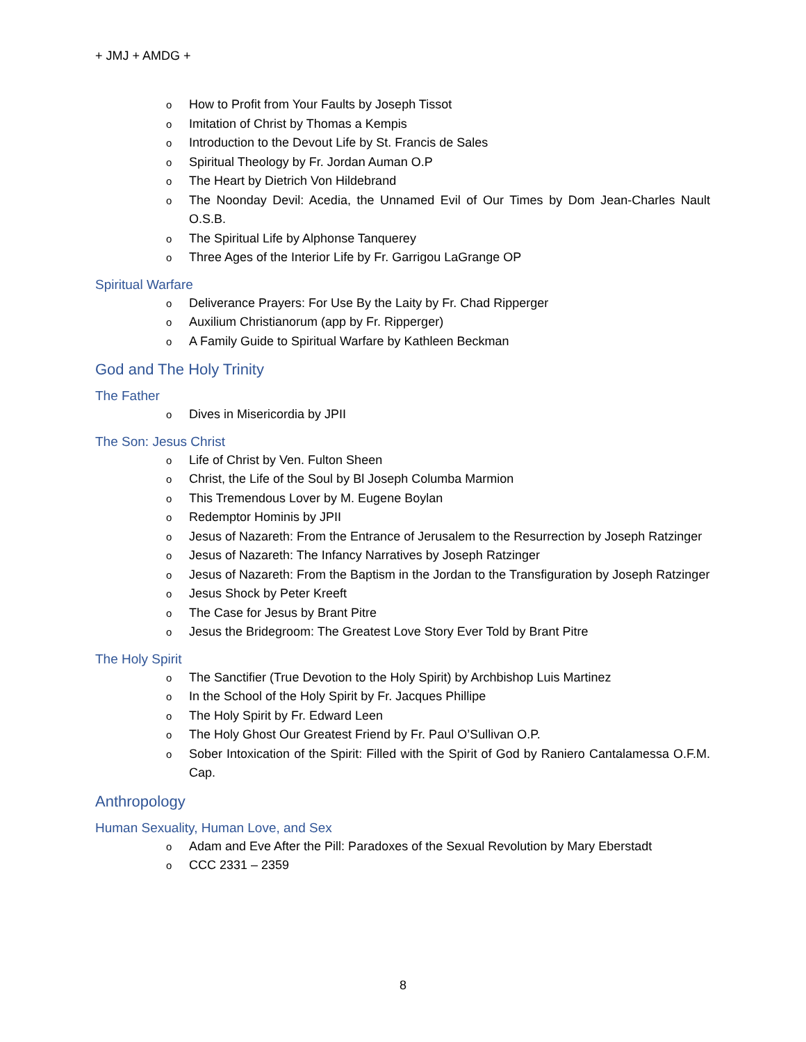+ JMJ + AMDG +
o How to Profit from Your Faults by Joseph Tissot
o Imitation of Christ by Thomas a Kempis
o Introduction to the Devout Life by St. Francis de Sales
o Spiritual Theology by Fr. Jordan Auman O.P
o The Heart by Dietrich Von Hildebrand
o The Noonday Devil: Acedia, the Unnamed Evil of Our Times by Dom Jean-Charles Nault O.S.B.
o The Spiritual Life by Alphonse Tanquerey
o Three Ages of the Interior Life by Fr. Garrigou LaGrange OP
Spiritual Warfare
o Deliverance Prayers: For Use By the Laity by Fr. Chad Ripperger
o Auxilium Christianorum (app by Fr. Ripperger)
o A Family Guide to Spiritual Warfare by Kathleen Beckman
God and The Holy Trinity
The Father
o Dives in Misericordia by JPII
The Son: Jesus Christ
o Life of Christ by Ven. Fulton Sheen
o Christ, the Life of the Soul by Bl Joseph Columba Marmion
o This Tremendous Lover by M. Eugene Boylan
o Redemptor Hominis by JPII
o Jesus of Nazareth: From the Entrance of Jerusalem to the Resurrection by Joseph Ratzinger
o Jesus of Nazareth: The Infancy Narratives by Joseph Ratzinger
o Jesus of Nazareth: From the Baptism in the Jordan to the Transfiguration by Joseph Ratzinger
o Jesus Shock by Peter Kreeft
o The Case for Jesus by Brant Pitre
o Jesus the Bridegroom: The Greatest Love Story Ever Told by Brant Pitre
The Holy Spirit
o The Sanctifier (True Devotion to the Holy Spirit) by Archbishop Luis Martinez
o In the School of the Holy Spirit by Fr. Jacques Phillipe
o The Holy Spirit by Fr. Edward Leen
o The Holy Ghost Our Greatest Friend by Fr. Paul O’Sullivan O.P.
o Sober Intoxication of the Spirit: Filled with the Spirit of God by Raniero Cantalamessa O.F.M. Cap.
Anthropology
Human Sexuality, Human Love, and Sex
o Adam and Eve After the Pill: Paradoxes of the Sexual Revolution by Mary Eberstadt
o CCC 2331 – 2359
8